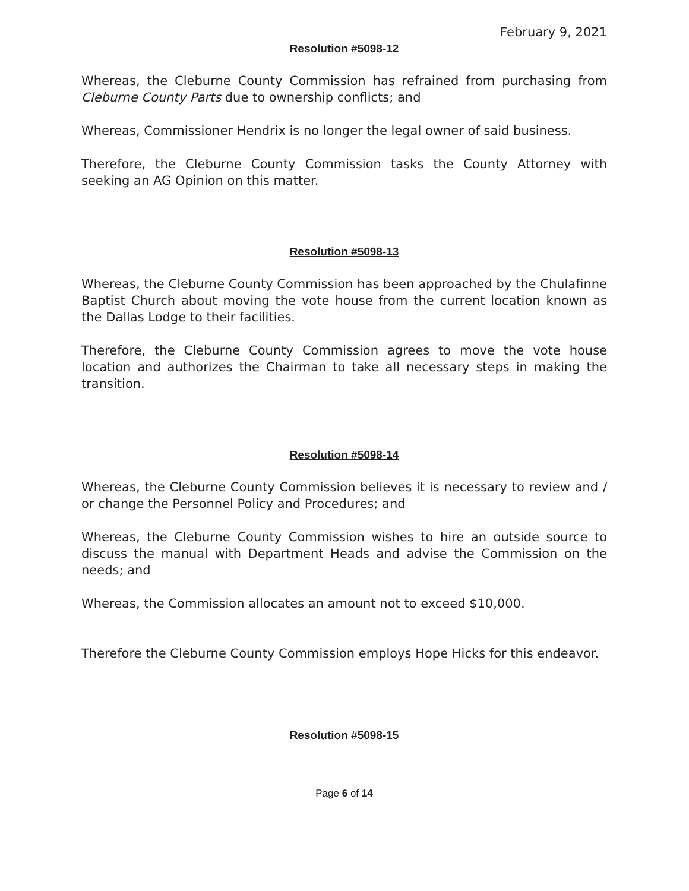February 9, 2021
Resolution #5098-12
Whereas, the Cleburne County Commission has refrained from purchasing from Cleburne County Parts due to ownership conflicts; and
Whereas, Commissioner Hendrix is no longer the legal owner of said business.
Therefore, the Cleburne County Commission tasks the County Attorney with seeking an AG Opinion on this matter.
Resolution #5098-13
Whereas, the Cleburne County Commission has been approached by the Chulafinne Baptist Church about moving the vote house from the current location known as the Dallas Lodge to their facilities.
Therefore, the Cleburne County Commission agrees to move the vote house location and authorizes the Chairman to take all necessary steps in making the transition.
Resolution #5098-14
Whereas, the Cleburne County Commission believes it is necessary to review and / or change the Personnel Policy and Procedures; and
Whereas, the Cleburne County Commission wishes to hire an outside source to discuss the manual with Department Heads and advise the Commission on the needs; and
Whereas, the Commission allocates an amount not to exceed $10,000.
Therefore the Cleburne County Commission employs Hope Hicks for this endeavor.
Resolution #5098-15
Page 6 of 14